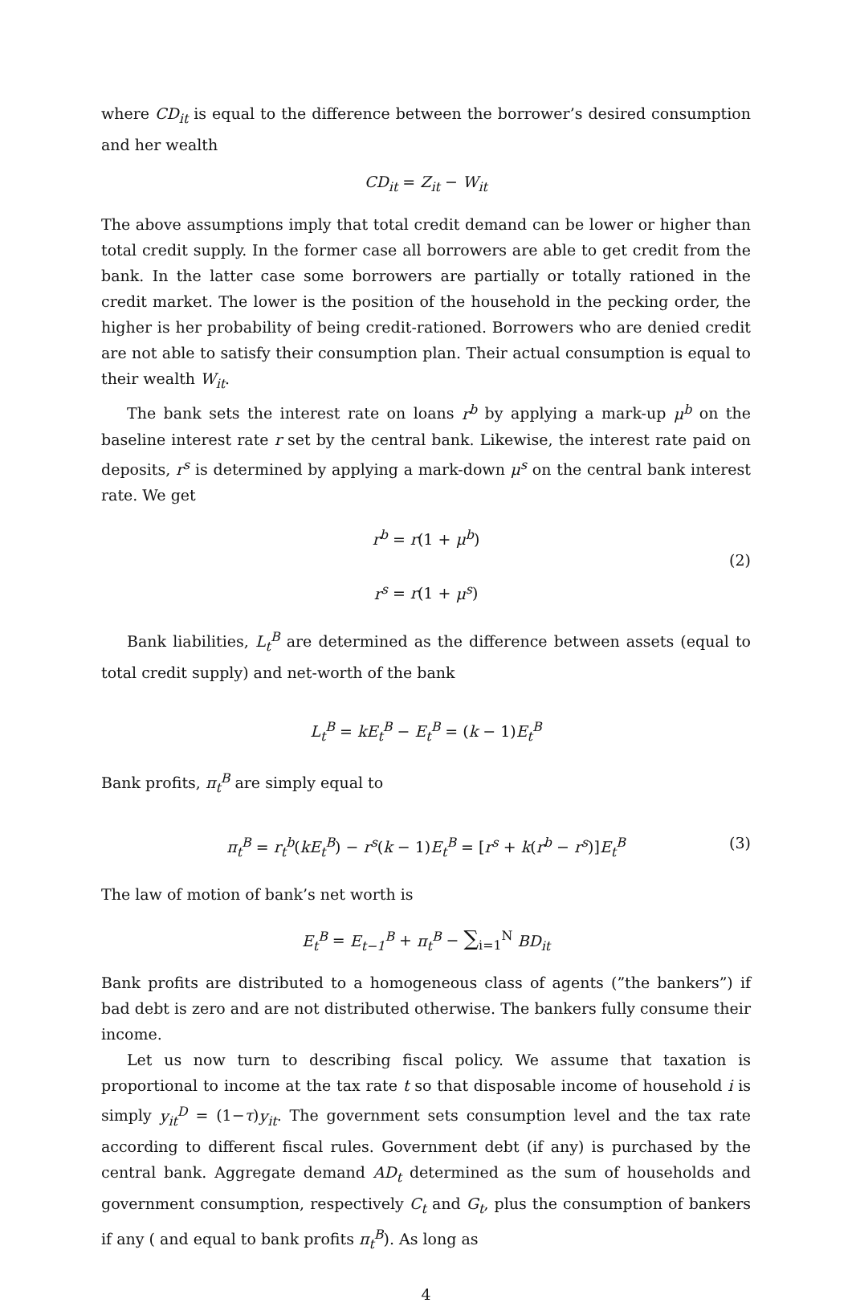where CD<sub>it</sub> is equal to the difference between the borrower’s desired consumption and her wealth
CD<sub>it</sub> = Z<sub>it</sub> − W<sub>it</sub>
The above assumptions imply that total credit demand can be lower or higher than total credit supply. In the former case all borrowers are able to get credit from the bank. In the latter case some borrowers are partially or totally rationed in the credit market. The lower is the position of the household in the pecking order, the higher is her probability of being credit-rationed. Borrowers who are denied credit are not able to satisfy their consumption plan. Their actual consumption is equal to their wealth W<sub>it</sub>.
The bank sets the interest rate on loans r<sup>b</sup> by applying a mark-up μ<sup>b</sup> on the baseline interest rate r set by the central bank. Likewise, the interest rate paid on deposits, r<sup>s</sup> is determined by applying a mark-down μ<sup>s</sup> on the central bank interest rate. We get
r<sup>b</sup> = r(1 + μ<sup>b</sup>)
r<sup>s</sup> = r(1 + μ<sup>s</sup>)
(2)
Bank liabilities, L<sub>t</sub><sup>B</sup> are determined as the difference between assets (equal to total credit supply) and net-worth of the bank
L<sub>t</sub><sup>B</sup> = kE<sub>t</sub><sup>B</sup> − E<sub>t</sub><sup>B</sup> = (k − 1)E<sub>t</sub><sup>B</sup>
Bank profits, π<sub>t</sub><sup>B</sup> are simply equal to
π<sub>t</sub><sup>B</sup> = r<sub>t</sub><sup>b</sup>(kE<sub>t</sub><sup>B</sup>) − r<sup>s</sup>(k − 1)E<sub>t</sub><sup>B</sup> = [r<sup>s</sup> + k(r<sup>b</sup> − r<sup>s</sup>)]E<sub>t</sub><sup>B</sup> (3)
The law of motion of bank’s net worth is
E<sub>t</sub><sup>B</sup> = E<sub>t−1</sub><sup>B</sup> + π<sub>t</sub><sup>B</sup> − ∑<sub>i=1</sub><sup>N</sup> BD<sub>it</sub>
Bank profits are distributed to a homogeneous class of agents (”the bankers”) if bad debt is zero and are not distributed otherwise. The bankers fully consume their income.
Let us now turn to describing fiscal policy. We assume that taxation is proportional to income at the tax rate t so that disposable income of household i is simply y<sub>it</sub><sup>D</sup> = (1−τ)y<sub>it</sub>. The government sets consumption level and the tax rate according to different fiscal rules. Government debt (if any) is purchased by the central bank. Aggregate demand AD<sub>t</sub> determined as the sum of households and government consumption, respectively C<sub>t</sub> and G<sub>t</sub>, plus the consumption of bankers if any ( and equal to bank profits π<sub>t</sub><sup>B</sup>). As long as
4